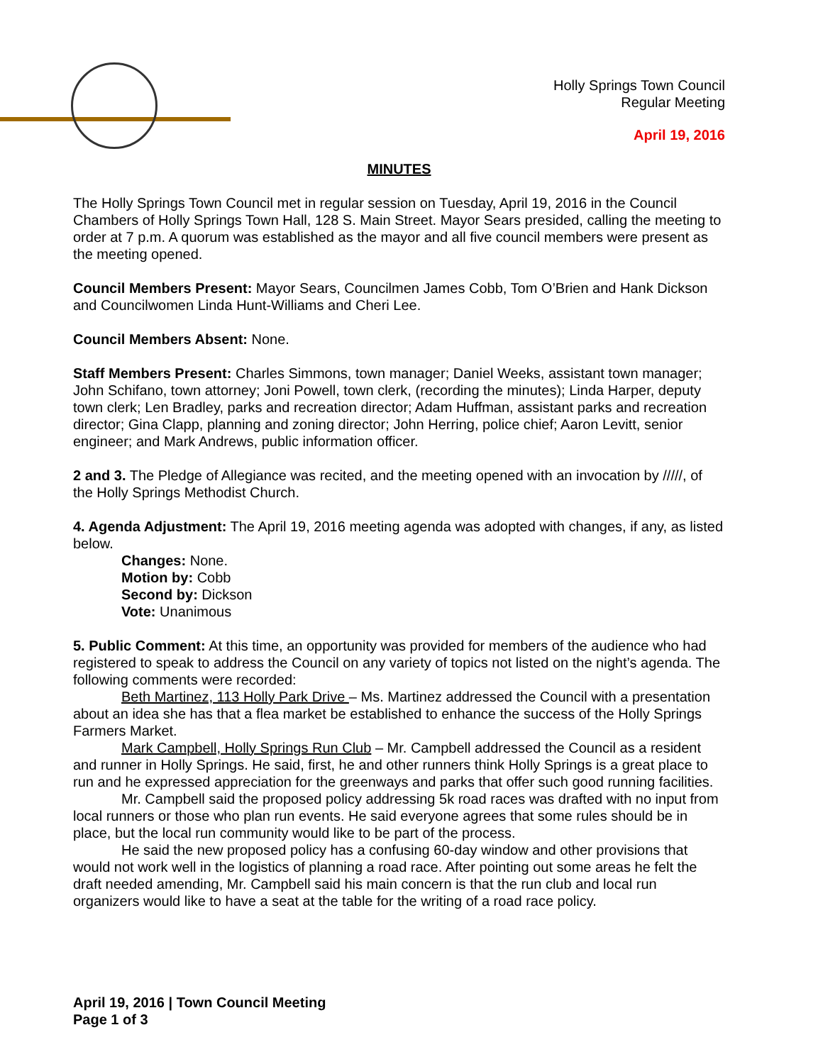Holly Springs Town Council
Regular Meeting
April 19, 2016
MINUTES
The Holly Springs Town Council met in regular session on Tuesday, April 19, 2016 in the Council Chambers of Holly Springs Town Hall, 128 S. Main Street. Mayor Sears presided, calling the meeting to order at 7 p.m. A quorum was established as the mayor and all five council members were present as the meeting opened.
Council Members Present: Mayor Sears, Councilmen James Cobb, Tom O’Brien and Hank Dickson and Councilwomen Linda Hunt-Williams and Cheri Lee.
Council Members Absent: None.
Staff Members Present: Charles Simmons, town manager; Daniel Weeks, assistant town manager; John Schifano, town attorney; Joni Powell, town clerk, (recording the minutes); Linda Harper, deputy town clerk; Len Bradley, parks and recreation director; Adam Huffman, assistant parks and recreation director; Gina Clapp, planning and zoning director; John Herring, police chief; Aaron Levitt, senior engineer; and Mark Andrews, public information officer.
2 and 3. The Pledge of Allegiance was recited, and the meeting opened with an invocation by /////, of the Holly Springs Methodist Church.
4. Agenda Adjustment: The April 19, 2016 meeting agenda was adopted with changes, if any, as listed below.
Changes: None.
Motion by: Cobb
Second by: Dickson
Vote: Unanimous
5. Public Comment: At this time, an opportunity was provided for members of the audience who had registered to speak to address the Council on any variety of topics not listed on the night’s agenda. The following comments were recorded:
Beth Martinez, 113 Holly Park Drive – Ms. Martinez addressed the Council with a presentation about an idea she has that a flea market be established to enhance the success of the Holly Springs Farmers Market.
Mark Campbell, Holly Springs Run Club – Mr. Campbell addressed the Council as a resident and runner in Holly Springs. He said, first, he and other runners think Holly Springs is a great place to run and he expressed appreciation for the greenways and parks that offer such good running facilities.
Mr. Campbell said the proposed policy addressing 5k road races was drafted with no input from local runners or those who plan run events. He said everyone agrees that some rules should be in place, but the local run community would like to be part of the process.
He said the new proposed policy has a confusing 60-day window and other provisions that would not work well in the logistics of planning a road race. After pointing out some areas he felt the draft needed amending, Mr. Campbell said his main concern is that the run club and local run organizers would like to have a seat at the table for the writing of a road race policy.
April 19, 2016 | Town Council Meeting
Page 1 of 3